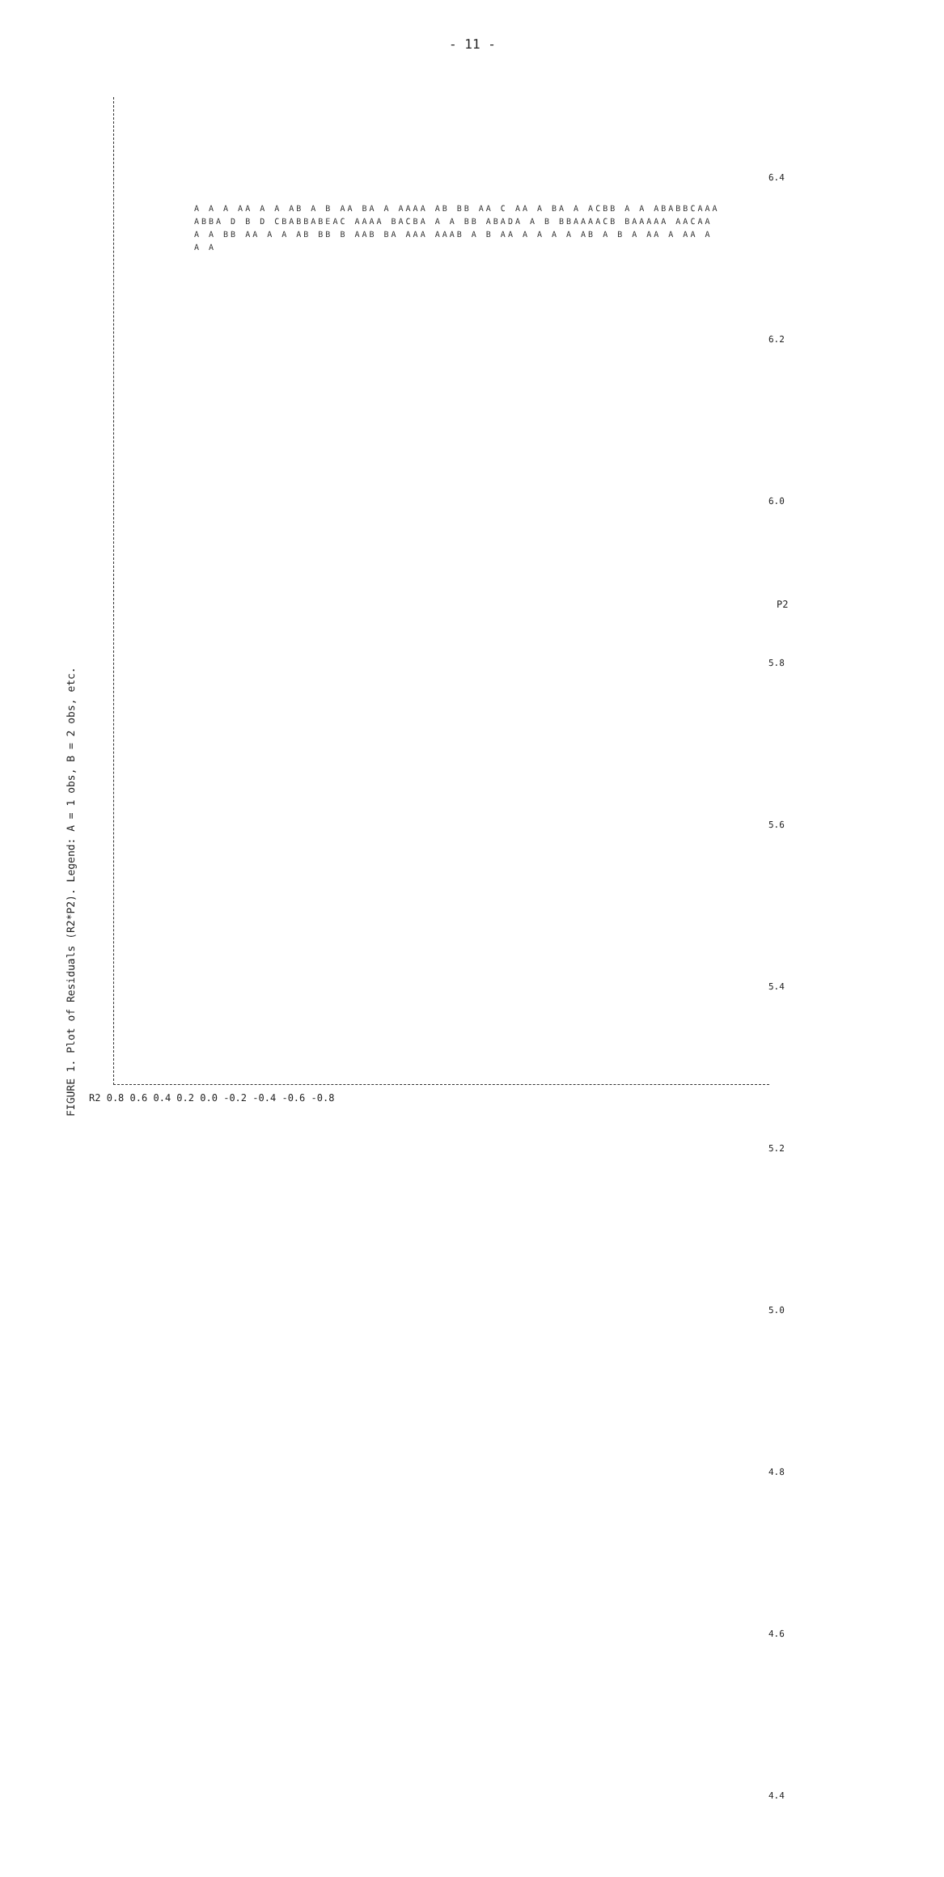- 11 -
FIGURE 1. Plot of Residuals (R2*P2). Legend: A = 1 obs, B = 2 obs, etc.
R2 0.8 0.6 0.4 0.2 0.0 -0.2 -0.4 -0.6 -0.8
6.4 6.2 6.0 5.8 5.6 5.4 5.2 5.0 4.8 4.6 4.4
P2
A A A AA A A AB A B AA BA A AAAA AB BB AA C AA A BA A ACBB A A ABABBCAAAABBA D B D CBABBABEAC AAAA BACBA A A BB ABADA A B BBAAAACB BAAAAA AACAA A A BB AA A A AB BB B AAB BA AAA AAAB A B AA A A A A AB A B A AA A AA A A A